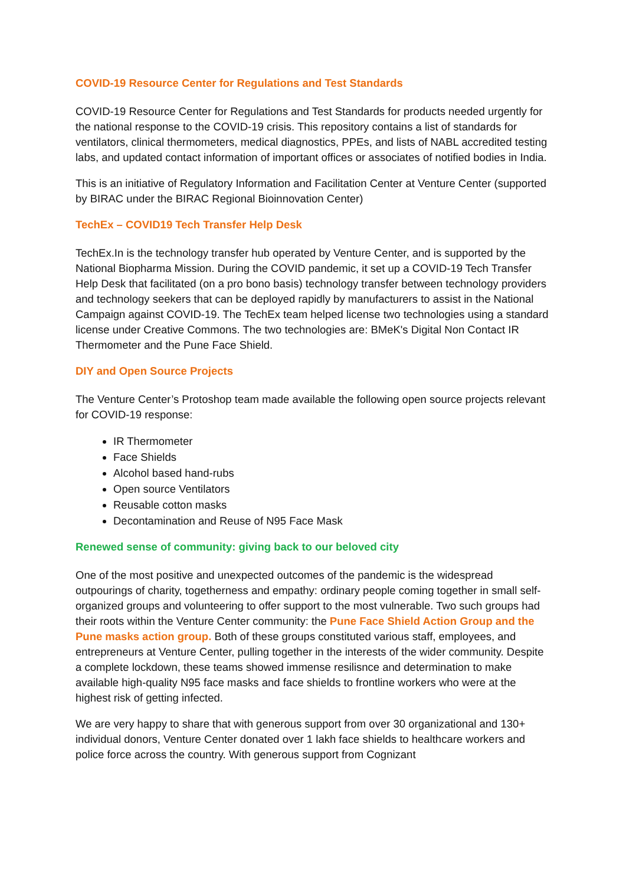COVID-19 Resource Center for Regulations and Test Standards
COVID-19 Resource Center for Regulations and Test Standards for products needed urgently for the national response to the COVID-19 crisis. This repository contains a list of standards for ventilators, clinical thermometers, medical diagnostics, PPEs, and lists of NABL accredited testing labs, and updated contact information of important offices or associates of notified bodies in India.
This is an initiative of Regulatory Information and Facilitation Center at Venture Center (supported by BIRAC under the BIRAC Regional Bioinnovation Center)
TechEx – COVID19 Tech Transfer Help Desk
TechEx.In is the technology transfer hub operated by Venture Center, and is supported by the National Biopharma Mission. During the COVID pandemic, it set up a COVID-19 Tech Transfer Help Desk that facilitated (on a pro bono basis) technology transfer between technology providers and technology seekers that can be deployed rapidly by manufacturers to assist in the National Campaign against COVID-19. The TechEx team helped license two technologies using a standard license under Creative Commons. The two technologies are: BMeK's Digital Non Contact IR Thermometer and the Pune Face Shield.
DIY and Open Source Projects
The Venture Center’s Protoshop team made available the following open source projects relevant for COVID-19 response:
IR Thermometer
Face Shields
Alcohol based hand-rubs
Open source Ventilators
Reusable cotton masks
Decontamination and Reuse of N95 Face Mask
Renewed sense of community: giving back to our beloved city
One of the most positive and unexpected outcomes of the pandemic is the widespread outpourings of charity, togetherness and empathy: ordinary people coming together in small self-organized groups and volunteering to offer support to the most vulnerable. Two such groups had their roots within the Venture Center community: the Pune Face Shield Action Group and the Pune masks action group. Both of these groups constituted various staff, employees, and entrepreneurs at Venture Center, pulling together in the interests of the wider community. Despite a complete lockdown, these teams showed immense resilisnce and determination to make available high-quality N95 face masks and face shields to frontline workers who were at the highest risk of getting infected.
We are very happy to share that with generous support from over 30 organizational and 130+ individual donors, Venture Center donated over 1 lakh face shields to healthcare workers and police force across the country. With generous support from Cognizant